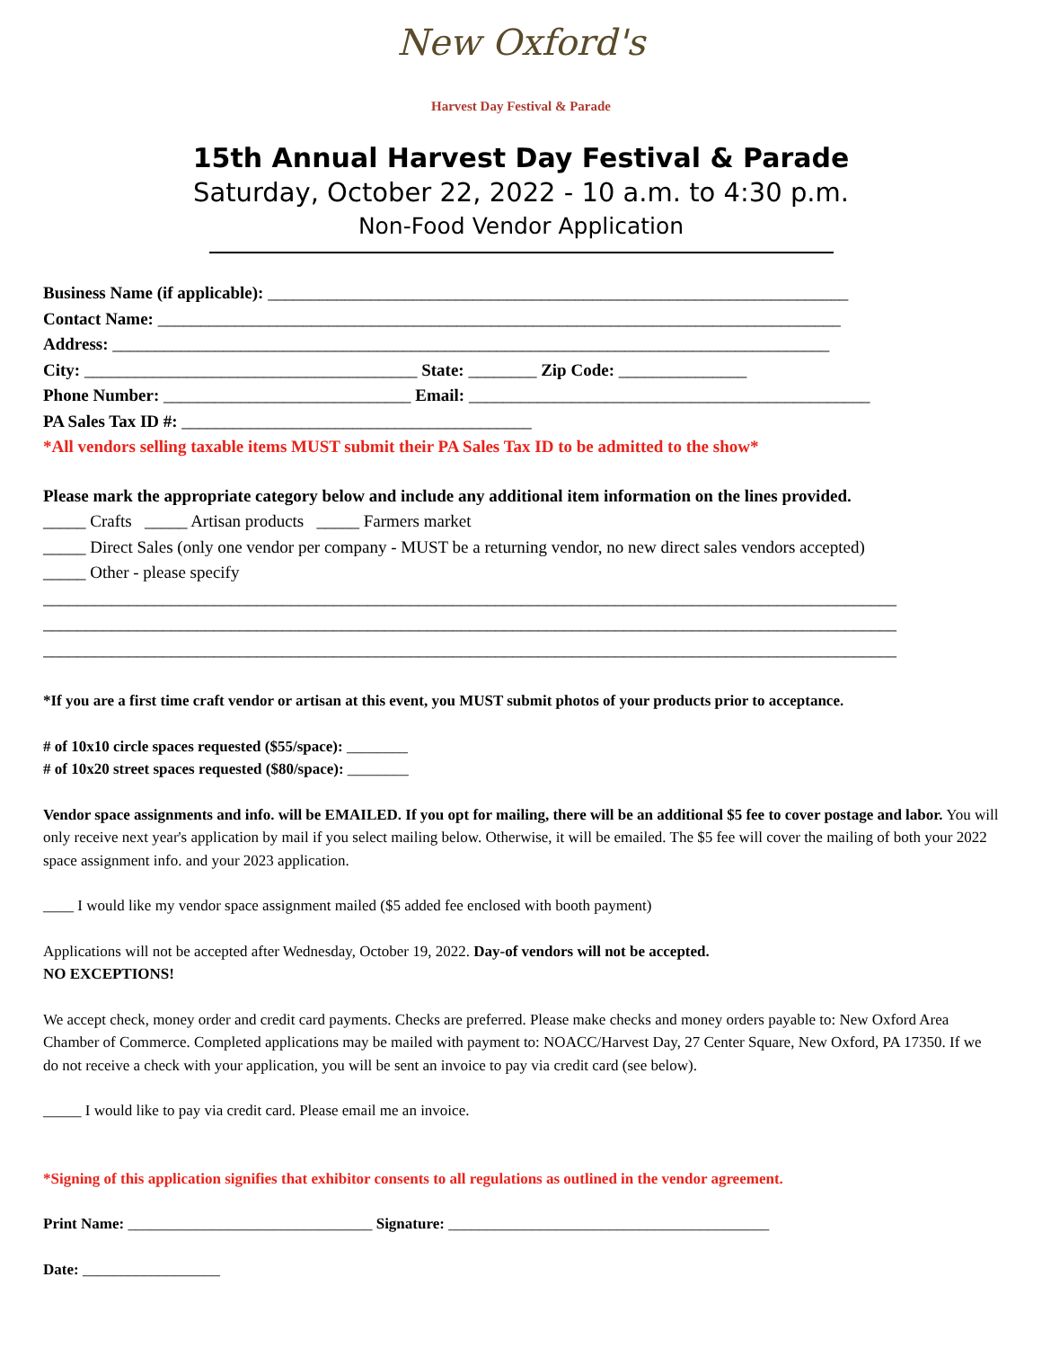New Oxford's
Harvest Day Festival & Parade
15th Annual Harvest Day Festival & Parade
Saturday, October 22, 2022 - 10 a.m. to 4:30 p.m.
Non-Food Vendor Application
Business Name (if applicable): ____________________________________________________________________
Contact Name: ________________________________________________________________________________
Address: ____________________________________________________________________________________
City: _______________________________________ State: ________ Zip Code: _______________
Phone Number: _____________________________ Email: _______________________________________________
PA Sales Tax ID #: _________________________________________
*All vendors selling taxable items MUST submit their PA Sales Tax ID to be admitted to the show*
Please mark the appropriate category below and include any additional item information on the lines provided.
_____ Crafts _____ Artisan products _____ Farmers market
_____ Direct Sales (only one vendor per company - MUST be a returning vendor, no new direct sales vendors accepted)
_____ Other - please specify
____________________________________________________________________________________________________
____________________________________________________________________________________________________
____________________________________________________________________________________________________
*If you are a first time craft vendor or artisan at this event, you MUST submit photos of your products prior to acceptance.
# of 10x10 circle spaces requested ($55/space): ________
# of 10x20 street spaces requested ($80/space): ________
Vendor space assignments and info. will be EMAILED. If you opt for mailing, there will be an additional $5 fee to cover postage and labor. You will only receive next year's application by mail if you select mailing below. Otherwise, it will be emailed. The $5 fee will cover the mailing of both your 2022 space assignment info. and your 2023 application.
____ I would like my vendor space assignment mailed ($5 added fee enclosed with booth payment)
Applications will not be accepted after Wednesday, October 19, 2022. Day-of vendors will not be accepted.
NO EXCEPTIONS!
We accept check, money order and credit card payments. Checks are preferred. Please make checks and money orders payable to: New Oxford Area Chamber of Commerce. Completed applications may be mailed with payment to: NOACC/Harvest Day, 27 Center Square, New Oxford, PA 17350. If we do not receive a check with your application, you will be sent an invoice to pay via credit card (see below).
_____ I would like to pay via credit card. Please email me an invoice.
*Signing of this application signifies that exhibitor consents to all regulations as outlined in the vendor agreement.
Print Name: ________________________________ Signature: __________________________________________
Date: __________________